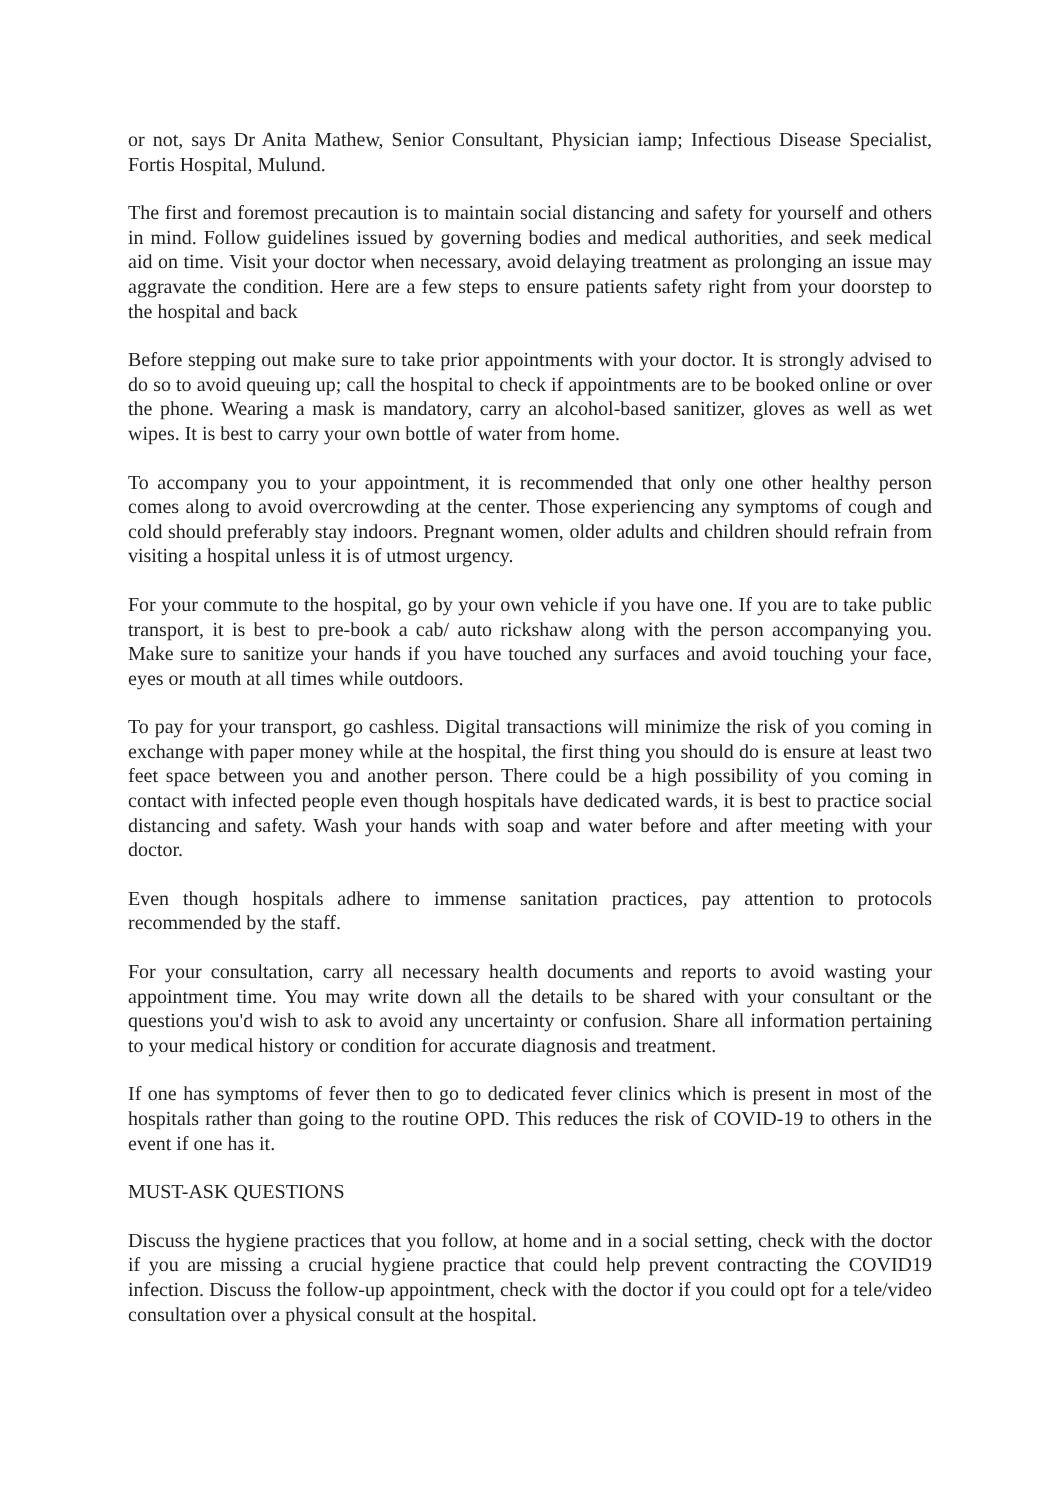or not, says Dr Anita Mathew, Senior Consultant, Physician iamp; Infectious Disease Specialist, Fortis Hospital, Mulund.
The first and foremost precaution is to maintain social distancing and safety for yourself and others in mind. Follow guidelines issued by governing bodies and medical authorities, and seek medical aid on time. Visit your doctor when necessary, avoid delaying treatment as prolonging an issue may aggravate the condition. Here are a few steps to ensure patients safety right from your doorstep to the hospital and back
Before stepping out make sure to take prior appointments with your doctor. It is strongly advised to do so to avoid queuing up; call the hospital to check if appointments are to be booked online or over the phone. Wearing a mask is mandatory, carry an alcohol-based sanitizer, gloves as well as wet wipes. It is best to carry your own bottle of water from home.
To accompany you to your appointment, it is recommended that only one other healthy person comes along to avoid overcrowding at the center. Those experiencing any symptoms of cough and cold should preferably stay indoors. Pregnant women, older adults and children should refrain from visiting a hospital unless it is of utmost urgency.
For your commute to the hospital, go by your own vehicle if you have one. If you are to take public transport, it is best to pre-book a cab/ auto rickshaw along with the person accompanying you. Make sure to sanitize your hands if you have touched any surfaces and avoid touching your face, eyes or mouth at all times while outdoors.
To pay for your transport, go cashless. Digital transactions will minimize the risk of you coming in exchange with paper money while at the hospital, the first thing you should do is ensure at least two feet space between you and another person. There could be a high possibility of you coming in contact with infected people even though hospitals have dedicated wards, it is best to practice social distancing and safety. Wash your hands with soap and water before and after meeting with your doctor.
Even though hospitals adhere to immense sanitation practices, pay attention to protocols recommended by the staff.
For your consultation, carry all necessary health documents and reports to avoid wasting your appointment time. You may write down all the details to be shared with your consultant or the questions you'd wish to ask to avoid any uncertainty or confusion. Share all information pertaining to your medical history or condition for accurate diagnosis and treatment.
If one has symptoms of fever then to go to dedicated fever clinics which is present in most of the hospitals rather than going to the routine OPD. This reduces the risk of COVID-19 to others in the event if one has it.
MUST-ASK QUESTIONS
Discuss the hygiene practices that you follow, at home and in a social setting, check with the doctor if you are missing a crucial hygiene practice that could help prevent contracting the COVID19 infection. Discuss the follow-up appointment, check with the doctor if you could opt for a tele/video consultation over a physical consult at the hospital.